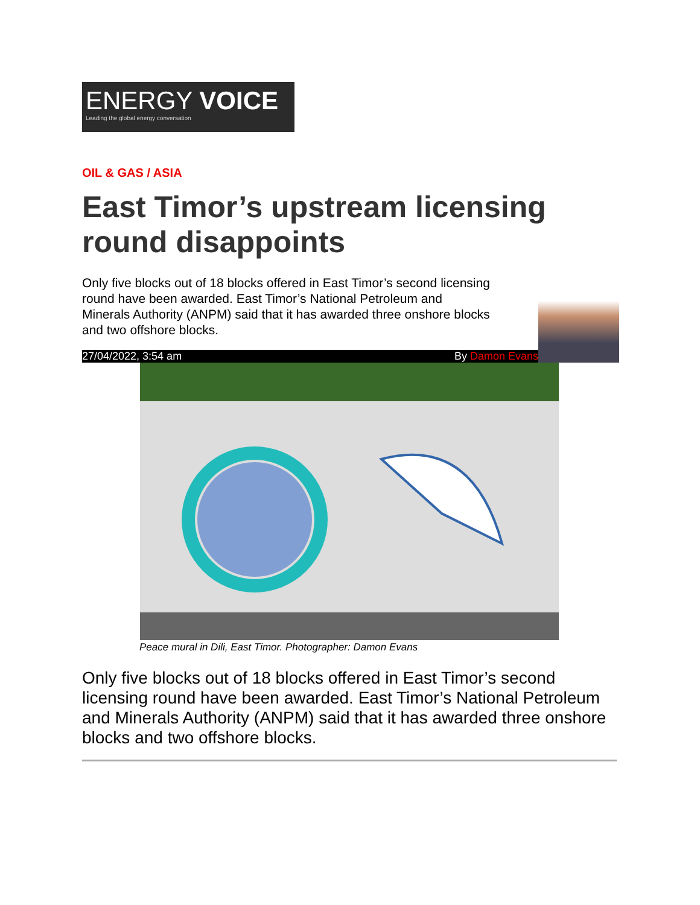ENERGY VOICE
Leading the global energy conversation
OIL & GAS / ASIA
East Timor’s upstream licensing round disappoints
Only five blocks out of 18 blocks offered in East Timor’s second licensing round have been awarded. East Timor’s National Petroleum and Minerals Authority (ANPM) said that it has awarded three onshore blocks and two offshore blocks.
27/04/2022, 3:54 am By Damon Evans
Peace mural in Dili, East Timor. Photographer: Damon Evans
Only five blocks out of 18 blocks offered in East Timor’s second licensing round have been awarded. East Timor’s National Petroleum and Minerals Authority (ANPM) said that it has awarded three onshore blocks and two offshore blocks.